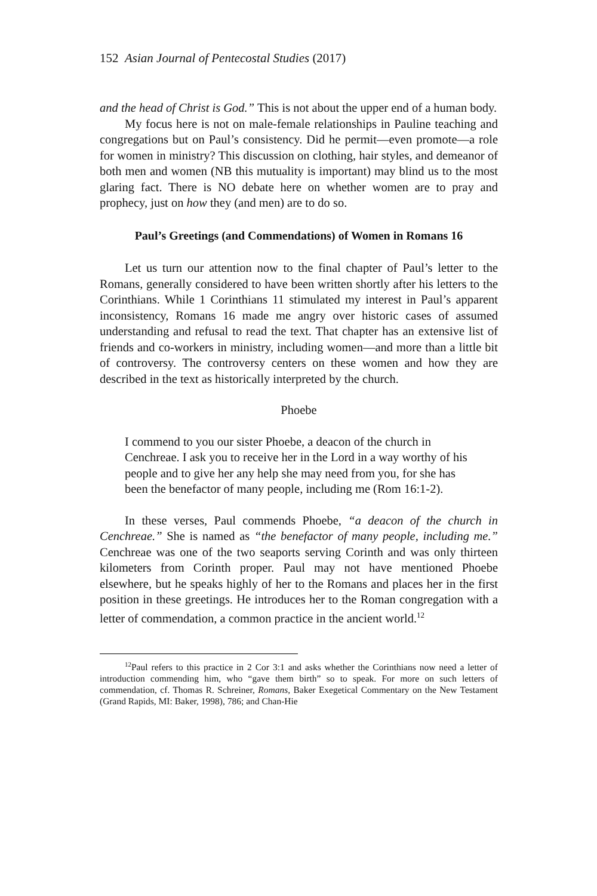152 Asian Journal of Pentecostal Studies (2017)
and the head of Christ is God.” This is not about the upper end of a human body.
My focus here is not on male-female relationships in Pauline teaching and congregations but on Paul’s consistency. Did he permit—even promote—a role for women in ministry? This discussion on clothing, hair styles, and demeanor of both men and women (NB this mutuality is important) may blind us to the most glaring fact. There is NO debate here on whether women are to pray and prophecy, just on how they (and men) are to do so.
Paul’s Greetings (and Commendations) of Women in Romans 16
Let us turn our attention now to the final chapter of Paul’s letter to the Romans, generally considered to have been written shortly after his letters to the Corinthians. While 1 Corinthians 11 stimulated my interest in Paul’s apparent inconsistency, Romans 16 made me angry over historic cases of assumed understanding and refusal to read the text. That chapter has an extensive list of friends and co-workers in ministry, including women—and more than a little bit of controversy. The controversy centers on these women and how they are described in the text as historically interpreted by the church.
Phoebe
I commend to you our sister Phoebe, a deacon of the church in Cenchreae. I ask you to receive her in the Lord in a way worthy of his people and to give her any help she may need from you, for she has been the benefactor of many people, including me (Rom 16:1-2).
In these verses, Paul commends Phoebe, “a deacon of the church in Cenchreae.” She is named as “the benefactor of many people, including me.” Cenchreae was one of the two seaports serving Corinth and was only thirteen kilometers from Corinth proper. Paul may not have mentioned Phoebe elsewhere, but he speaks highly of her to the Romans and places her in the first position in these greetings. He introduces her to the Roman congregation with a letter of commendation, a common practice in the ancient world.<sup>12</sup>
<sup>12</sup> Paul refers to this practice in 2 Cor 3:1 and asks whether the Corinthians now need a letter of introduction commending him, who “gave them birth” so to speak. For more on such letters of commendation, cf. Thomas R. Schreiner, Romans, Baker Exegetical Commentary on the New Testament (Grand Rapids, MI: Baker, 1998), 786; and Chan-Hie